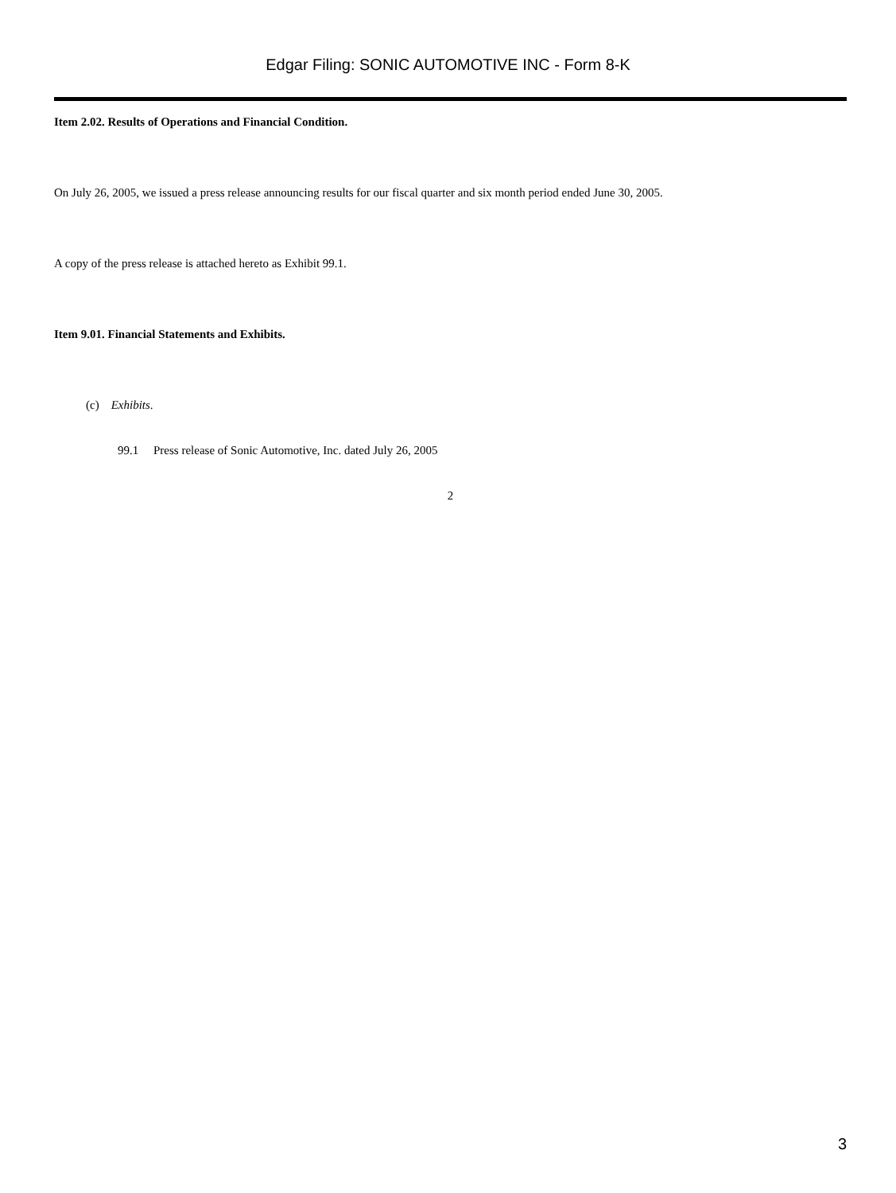Edgar Filing: SONIC AUTOMOTIVE INC - Form 8-K
Item 2.02. Results of Operations and Financial Condition.
On July 26, 2005, we issued a press release announcing results for our fiscal quarter and six month period ended June 30, 2005.
A copy of the press release is attached hereto as Exhibit 99.1.
Item 9.01. Financial Statements and Exhibits.
(c) Exhibits.
99.1 Press release of Sonic Automotive, Inc. dated July 26, 2005
2
3